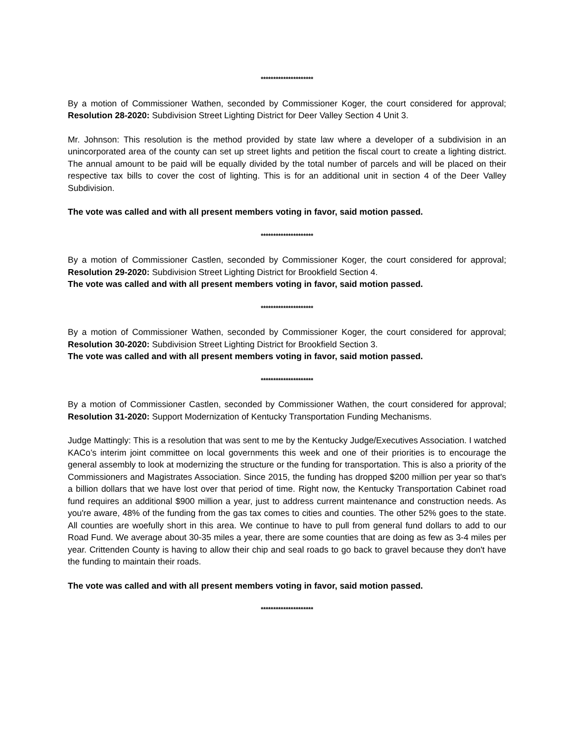*********************
By a motion of Commissioner Wathen, seconded by Commissioner Koger, the court considered for approval; Resolution 28-2020: Subdivision Street Lighting District for Deer Valley Section 4 Unit 3.
Mr. Johnson: This resolution is the method provided by state law where a developer of a subdivision in an unincorporated area of the county can set up street lights and petition the fiscal court to create a lighting district. The annual amount to be paid will be equally divided by the total number of parcels and will be placed on their respective tax bills to cover the cost of lighting. This is for an additional unit in section 4 of the Deer Valley Subdivision.
The vote was called and with all present members voting in favor, said motion passed.
*********************
By a motion of Commissioner Castlen, seconded by Commissioner Koger, the court considered for approval; Resolution 29-2020: Subdivision Street Lighting District for Brookfield Section 4.
The vote was called and with all present members voting in favor, said motion passed.
*********************
By a motion of Commissioner Wathen, seconded by Commissioner Koger, the court considered for approval; Resolution 30-2020: Subdivision Street Lighting District for Brookfield Section 3.
The vote was called and with all present members voting in favor, said motion passed.
*********************
By a motion of Commissioner Castlen, seconded by Commissioner Wathen, the court considered for approval; Resolution 31-2020: Support Modernization of Kentucky Transportation Funding Mechanisms.
Judge Mattingly: This is a resolution that was sent to me by the Kentucky Judge/Executives Association. I watched KACo’s interim joint committee on local governments this week and one of their priorities is to encourage the general assembly to look at modernizing the structure or the funding for transportation. This is also a priority of the Commissioners and Magistrates Association. Since 2015, the funding has dropped $200 million per year so that's a billion dollars that we have lost over that period of time. Right now, the Kentucky Transportation Cabinet road fund requires an additional $900 million a year, just to address current maintenance and construction needs. As you're aware, 48% of the funding from the gas tax comes to cities and counties. The other 52% goes to the state. All counties are woefully short in this area. We continue to have to pull from general fund dollars to add to our Road Fund. We average about 30-35 miles a year, there are some counties that are doing as few as 3-4 miles per year. Crittenden County is having to allow their chip and seal roads to go back to gravel because they don't have the funding to maintain their roads.
The vote was called and with all present members voting in favor, said motion passed.
*********************